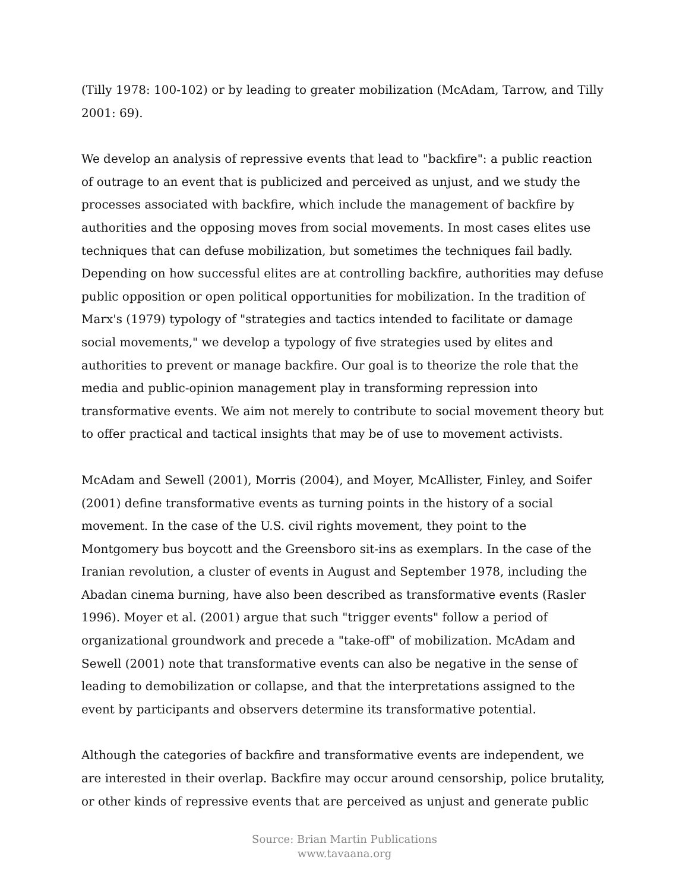(Tilly 1978: 100-102) or by leading to greater mobilization (McAdam, Tarrow, and Tilly 2001: 69).
We develop an analysis of repressive events that lead to "backfire": a public reaction of outrage to an event that is publicized and perceived as unjust, and we study the processes associated with backfire, which include the management of backfire by authorities and the opposing moves from social movements. In most cases elites use techniques that can defuse mobilization, but sometimes the techniques fail badly. Depending on how successful elites are at controlling backfire, authorities may defuse public opposition or open political opportunities for mobilization. In the tradition of Marx's (1979) typology of "strategies and tactics intended to facilitate or damage social movements," we develop a typology of five strategies used by elites and authorities to prevent or manage backfire. Our goal is to theorize the role that the media and public-opinion management play in transforming repression into transformative events. We aim not merely to contribute to social movement theory but to offer practical and tactical insights that may be of use to movement activists.
McAdam and Sewell (2001), Morris (2004), and Moyer, McAllister, Finley, and Soifer (2001) define transformative events as turning points in the history of a social movement. In the case of the U.S. civil rights movement, they point to the Montgomery bus boycott and the Greensboro sit-ins as exemplars. In the case of the Iranian revolution, a cluster of events in August and September 1978, including the Abadan cinema burning, have also been described as transformative events (Rasler 1996). Moyer et al. (2001) argue that such "trigger events" follow a period of organizational groundwork and precede a "take-off" of mobilization. McAdam and Sewell (2001) note that transformative events can also be negative in the sense of leading to demobilization or collapse, and that the interpretations assigned to the event by participants and observers determine its transformative potential.
Although the categories of backfire and transformative events are independent, we are interested in their overlap. Backfire may occur around censorship, police brutality, or other kinds of repressive events that are perceived as unjust and generate public
Source: Brian Martin Publications
www.tavaana.org